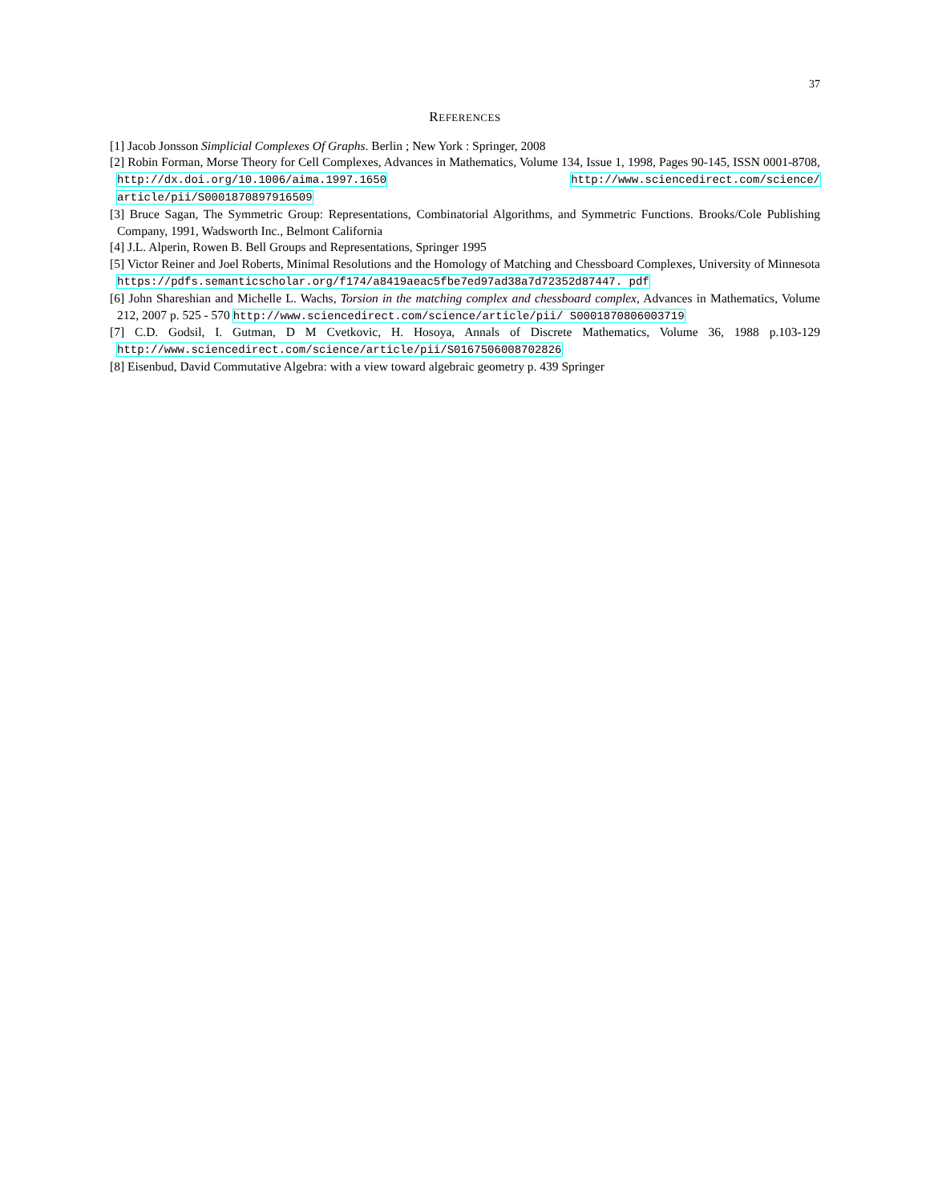37
REFERENCES
[1] Jacob Jonsson Simplicial Complexes Of Graphs. Berlin ; New York : Springer, 2008
[2] Robin Forman, Morse Theory for Cell Complexes, Advances in Mathematics, Volume 134, Issue 1, 1998, Pages 90-145, ISSN 0001-8708, http://dx.doi.org/10.1006/aima.1997.1650 http://www.sciencedirect.com/science/ article/pii/S0001870897916509
[3] Bruce Sagan, The Symmetric Group: Representations, Combinatorial Algorithms, and Symmetric Functions. Brooks/Cole Publishing Company, 1991, Wadsworth Inc., Belmont California
[4] J.L. Alperin, Rowen B. Bell Groups and Representations, Springer 1995
[5] Victor Reiner and Joel Roberts, Minimal Resolutions and the Homology of Matching and Chessboard Complexes, University of Minnesota https://pdfs.semanticscholar.org/f174/a8419aeac5fbe7ed97ad38a7d72352d87447. pdf
[6] John Shareshian and Michelle L. Wachs, Torsion in the matching complex and chessboard complex, Advances in Mathematics, Volume 212, 2007 p. 525 - 570 http://www.sciencedirect.com/science/article/pii/ S0001870806003719
[7] C.D. Godsil, I. Gutman, D M Cvetkovic, H. Hosoya, Annals of Discrete Mathematics, Volume 36, 1988 p.103-129 http://www.sciencedirect.com/science/article/pii/S0167506008702826
[8] Eisenbud, David Commutative Algebra: with a view toward algebraic geometry p. 439 Springer